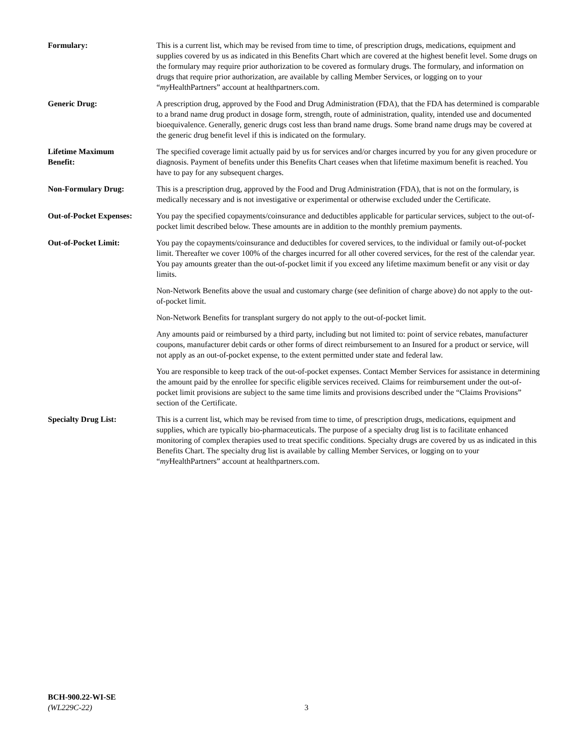Formulary: This is a current list, which may be revised from time to time, of prescription drugs, medications, equipment and supplies covered by us as indicated in this Benefits Chart which are covered at the highest benefit level. Some drugs on the formulary may require prior authorization to be covered as formulary drugs. The formulary, and information on drugs that require prior authorization, are available by calling Member Services, or logging on to your “my HealthPartners” account at healthpartners.com.
Generic Drug: A prescription drug, approved by the Food and Drug Administration (FDA), that the FDA has determined is comparable to a brand name drug product in dosage form, strength, route of administration, quality, intended use and documented bioequivalence. Generally, generic drugs cost less than brand name drugs. Some brand name drugs may be covered at the generic drug benefit level if this is indicated on the formulary.
Lifetime Maximum
Benefit:
The specified coverage limit actually paid by us for services and/or charges incurred by you for any given procedure or diagnosis. Payment of benefits under this Benefits Chart ceases when that lifetime maximum benefit is reached. You have to pay for any subsequent charges.
Non-Formulary Drug: This is a prescription drug, approved by the Food and Drug Administration (FDA), that is not on the formulary, is medically necessary and is not investigative or experimental or otherwise excluded under the Certificate.
Out-of-Pocket Expenses:
You pay the specified copayments/coinsurance and deductibles applicable for particular services, subject to the out-of-pocket limit described below. These amounts are in addition to the monthly premium payments.
Out-of-Pocket Limit: You pay the copayments/coinsurance and deductibles for covered services, to the individual or family out-of-pocket limit. Thereafter we cover 100% of the charges incurred for all other covered services, for the rest of the calendar year. You pay amounts greater than the out-of-pocket limit if you exceed any lifetime maximum benefit or any visit or day limits.
Non-Network Benefits above the usual and customary charge (see definition of charge above) do not apply to the out-of-pocket limit.
Non-Network Benefits for transplant surgery do not apply to the out-of-pocket limit.
Any amounts paid or reimbursed by a third party, including but not limited to: point of service rebates, manufacturer coupons, manufacturer debit cards or other forms of direct reimbursement to an Insured for a product or service, will not apply as an out-of-pocket expense, to the extent permitted under state and federal law.
You are responsible to keep track of the out-of-pocket expenses. Contact Member Services for assistance in determining the amount paid by the enrollee for specific eligible services received. Claims for reimbursement under the out-of-pocket limit provisions are subject to the same time limits and provisions described under the “Claims Provisions” section of the Certificate.
Specialty Drug List: This is a current list, which may be revised from time to time, of prescription drugs, medications, equipment and supplies, which are typically bio-pharmaceuticals. The purpose of a specialty drug list is to facilitate enhanced monitoring of complex therapies used to treat specific conditions. Specialty drugs are covered by us as indicated in this Benefits Chart. The specialty drug list is available by calling Member Services, or logging on to your “my HealthPartners” account at healthpartners.com.
BCH-900.22-WI-SE
(WL229C-22)
3